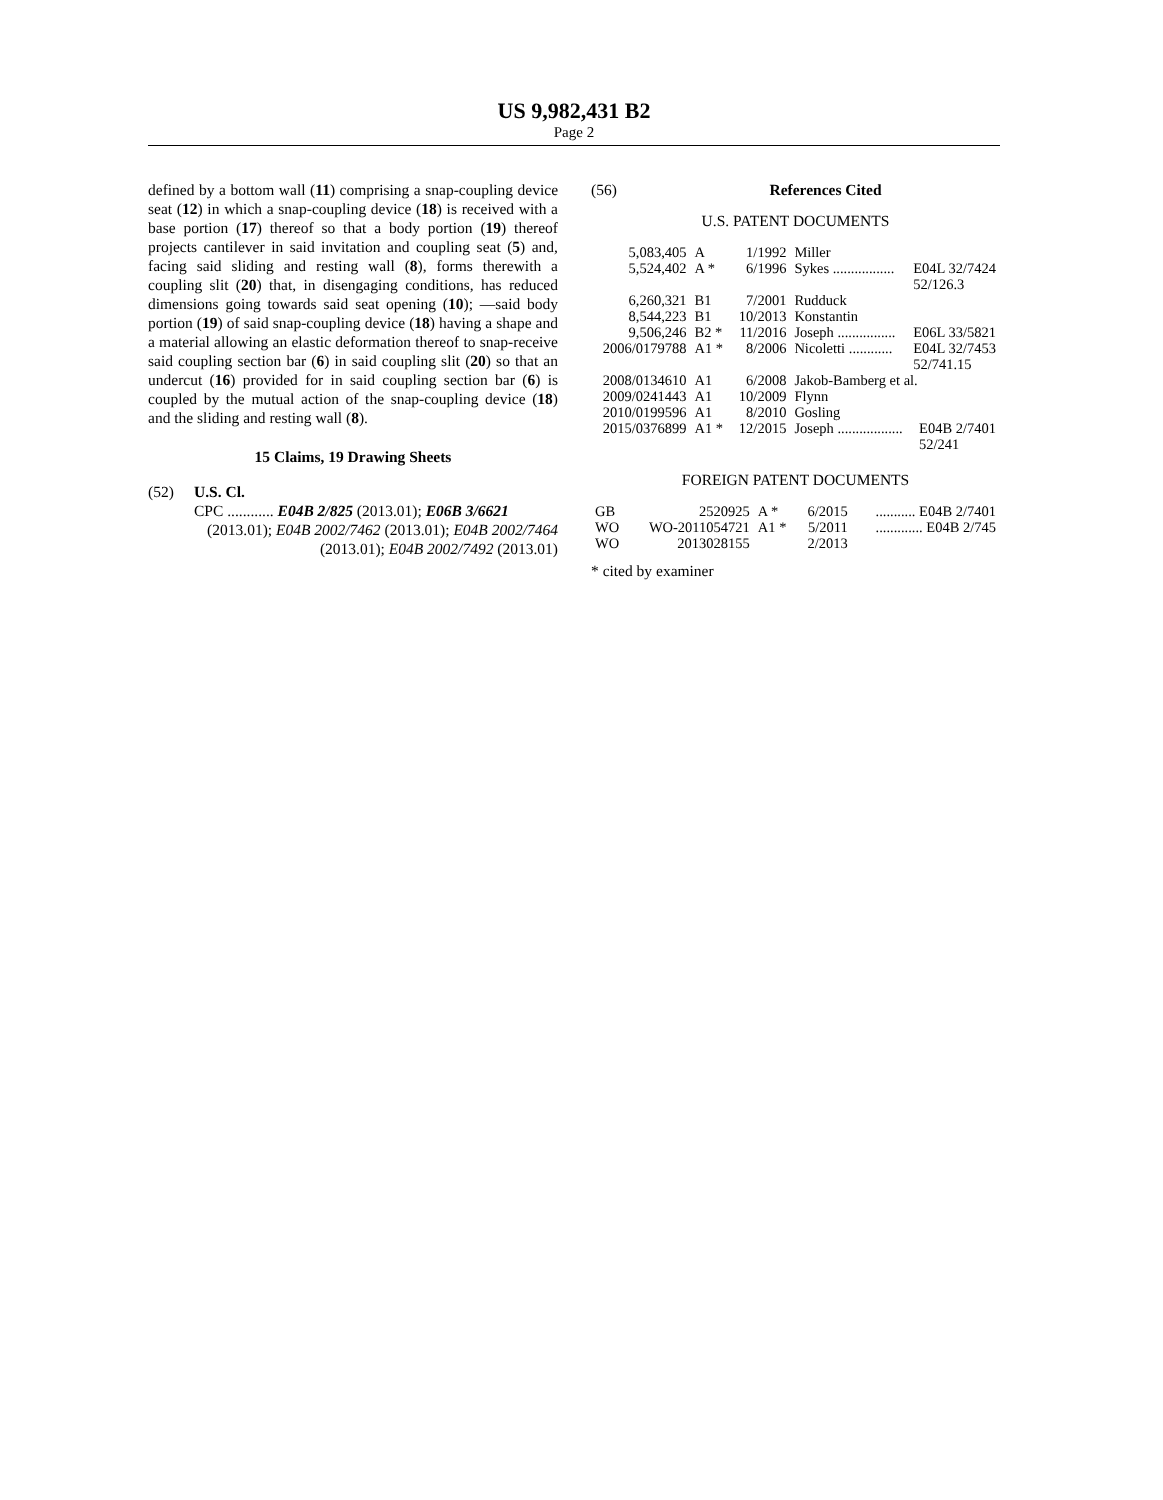US 9,982,431 B2
Page 2
defined by a bottom wall (11) comprising a snap-coupling device seat (12) in which a snap-coupling device (18) is received with a base portion (17) thereof so that a body portion (19) thereof projects cantilever in said invitation and coupling seat (5) and, facing said sliding and resting wall (8), forms therewith a coupling slit (20) that, in disengaging conditions, has reduced dimensions going towards said seat opening (10); —said body portion (19) of said snap-coupling device (18) having a shape and a material allowing an elastic deformation thereof to snap-receive said coupling section bar (6) in said coupling slit (20) so that an undercut (16) provided for in said coupling section bar (6) is coupled by the mutual action of the snap-coupling device (18) and the sliding and resting wall (8).
15 Claims, 19 Drawing Sheets
(52) U.S. Cl.
CPC ............ E04B 2/825 (2013.01); E06B 3/6621
(2013.01); E04B 2002/7462 (2013.01); E04B 2002/7464 (2013.01); E04B 2002/7492 (2013.01)
(56) References Cited
U.S. PATENT DOCUMENTS
| 5,083,405 | A | 1/1992 | Miller |
| 5,524,402 | A * | 6/1996 | Sykes ................. E04L 32/7424 52/126.3 |
| 6,260,321 | B1 | 7/2001 | Rudduck |
| 8,544,223 | B1 | 10/2013 | Konstantin |
| 9,506,246 | B2 * | 11/2016 | Joseph ................ E06L 33/5821 |
| 2006/0179788 | A1 * | 8/2006 | Nicoletti ............ E04L 32/7453 52/741.15 |
| 2008/0134610 | A1 | 6/2008 | Jakob-Bamberg et al. |
| 2009/0241443 | A1 | 10/2009 | Flynn |
| 2010/0199596 | A1 | 8/2010 | Gosling |
| 2015/0376899 | A1 * | 12/2015 | Joseph .................. E04B 2/7401 52/241 |
FOREIGN PATENT DOCUMENTS
| GB | 2520925 | A * | 6/2015 | ........... E04B 2/7401 |
| WO | WO-2011054721 | A1 * | 5/2011 | ............. E04B 2/745 |
| WO | 2013028155 | | 2/2013 | |
* cited by examiner